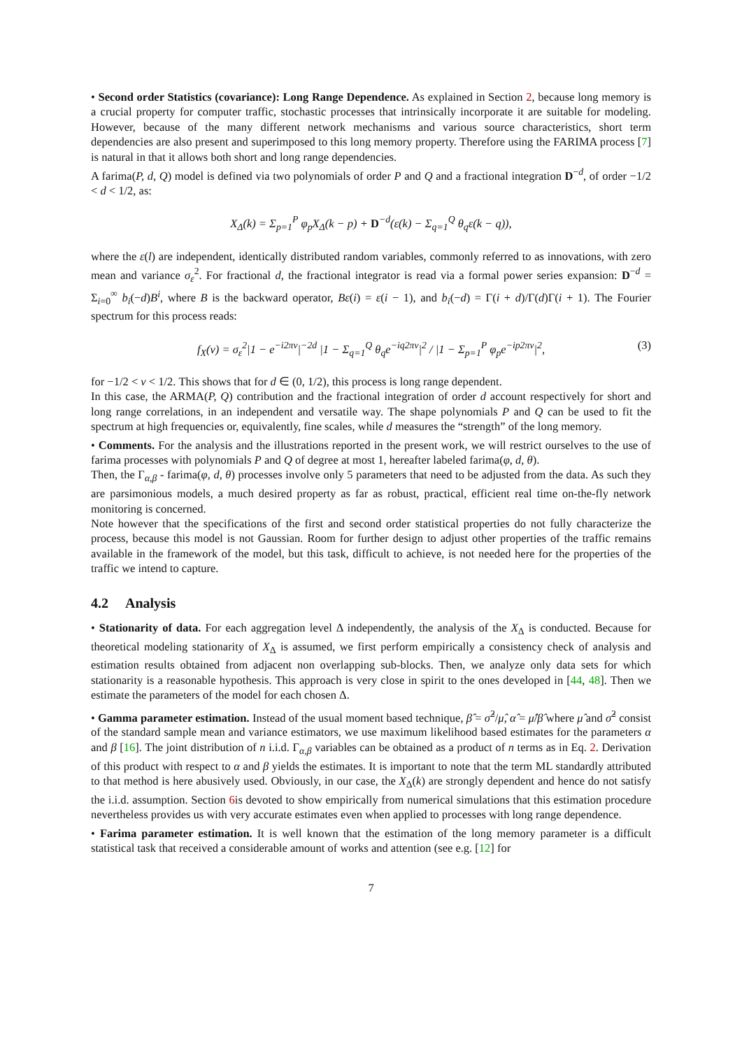• Second order Statistics (covariance): Long Range Dependence. As explained in Section 2, because long memory is a crucial property for computer traffic, stochastic processes that intrinsically incorporate it are suitable for modeling. However, because of the many different network mechanisms and various source characteristics, short term dependencies are also present and superimposed to this long memory property. Therefore using the FARIMA process [7] is natural in that it allows both short and long range dependencies.
A farima(P, d, Q) model is defined via two polynomials of order P and Q and a fractional integration D<sup>−d</sup>, of order −1/2 < d < 1/2, as:
X<sub>Δ</sub>(k) = Σ<sub>p=1</sub><sup>P</sup> φ<sub>p</sub>X<sub>Δ</sub>(k − p) + D<sup>−d</sup>(ε(k) − Σ<sub>q=1</sub><sup>Q</sup> θ<sub>q</sub>ε(k − q)),
where the ε(l) are independent, identically distributed random variables, commonly referred to as innovations, with zero mean and variance σ<sub>ε</sub><sup>2</sup>. For fractional d, the fractional integrator is read via a formal power series expansion: D<sup>−d</sup> = Σ<sub>i=0</sub><sup>∞</sup> b<sub>i</sub>(−d)B<sup>i</sup>, where B is the backward operator, Bε(i) = ε(i − 1), and b<sub>i</sub>(−d) = Γ(i + d)/Γ(d)Γ(i + 1). The Fourier spectrum for this process reads:
f<sub>X</sub>(ν) = σ<sub>ε</sub><sup>2</sup>|1 − e<sup>−i2πν</sup>|<sup>−2d</sup> |1 − Σ<sub>q=1</sub><sup>Q</sup> θ<sub>q</sub>e<sup>−iq2πν</sup>|<sup>2</sup> / |1 − Σ<sub>p=1</sub><sup>P</sup> φ<sub>p</sub>e<sup>−ip2πν</sup>|<sup>2</sup>, (3)
for −1/2 < ν < 1/2. This shows that for d ∈ (0, 1/2), this process is long range dependent.
In this case, the ARMA(P, Q) contribution and the fractional integration of order d account respectively for short and long range correlations, in an independent and versatile way. The shape polynomials P and Q can be used to fit the spectrum at high frequencies or, equivalently, fine scales, while d measures the “strength” of the long memory.
• Comments. For the analysis and the illustrations reported in the present work, we will restrict ourselves to the use of farima processes with polynomials P and Q of degree at most 1, hereafter labeled farima(φ, d, θ).
Then, the Γ<sub>α,β</sub> - farima(φ, d, θ) processes involve only 5 parameters that need to be adjusted from the data. As such they are parsimonious models, a much desired property as far as robust, practical, efficient real time on-the-fly network monitoring is concerned.
Note however that the specifications of the first and second order statistical properties do not fully characterize the process, because this model is not Gaussian. Room for further design to adjust other properties of the traffic remains available in the framework of the model, but this task, difficult to achieve, is not needed here for the properties of the traffic we intend to capture.
4.2 Analysis
• Stationarity of data. For each aggregation level Δ independently, the analysis of the X<sub>Δ</sub> is conducted. Because for theoretical modeling stationarity of X<sub>Δ</sub> is assumed, we first perform empirically a consistency check of analysis and estimation results obtained from adjacent non overlapping sub-blocks. Then, we analyze only data sets for which stationarity is a reasonable hypothesis. This approach is very close in spirit to the ones developed in [44, 48]. Then we estimate the parameters of the model for each chosen Δ.
• Gamma parameter estimation. Instead of the usual moment based technique, β̂ = σ̂<sup>2</sup>/μ̂, α̂ = μ̂/β̂ where μ̂ and σ̂<sup>2</sup> consist of the standard sample mean and variance estimators, we use maximum likelihood based estimates for the parameters α and β [16]. The joint distribution of n i.i.d. Γ<sub>α,β</sub> variables can be obtained as a product of n terms as in Eq. 2. Derivation of this product with respect to α and β yields the estimates. It is important to note that the term ML standardly attributed to that method is here abusively used. Obviously, in our case, the X<sub>Δ</sub>(k) are strongly dependent and hence do not satisfy the i.i.d. assumption. Section 6is devoted to show empirically from numerical simulations that this estimation procedure nevertheless provides us with very accurate estimates even when applied to processes with long range dependence.
• Farima parameter estimation. It is well known that the estimation of the long memory parameter is a difficult statistical task that received a considerable amount of works and attention (see e.g. [12] for
7